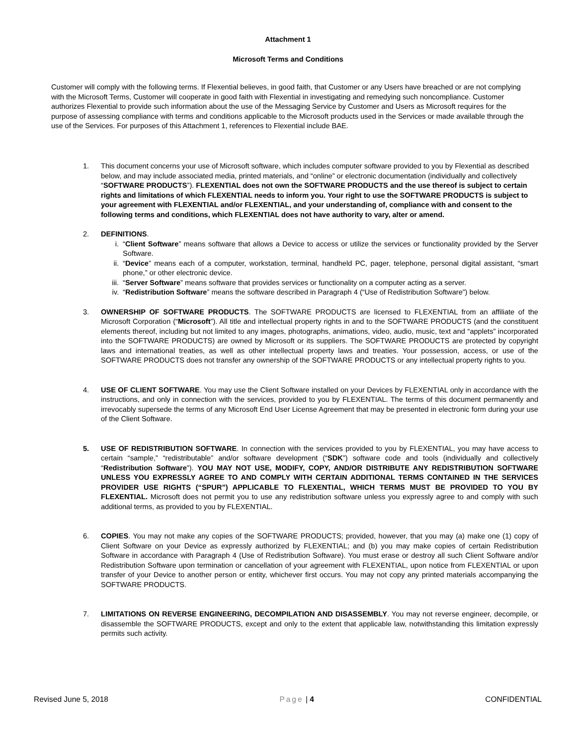Attachment 1
Microsoft Terms and Conditions
Customer will comply with the following terms. If Flexential believes, in good faith, that Customer or any Users have breached or are not complying with the Microsoft Terms, Customer will cooperate in good faith with Flexential in investigating and remedying such noncompliance. Customer authorizes Flexential to provide such information about the use of the Messaging Service by Customer and Users as Microsoft requires for the purpose of assessing compliance with terms and conditions applicable to the Microsoft products used in the Services or made available through the use of the Services. For purposes of this Attachment 1, references to Flexential include BAE.
1. This document concerns your use of Microsoft software, which includes computer software provided to you by Flexential as described below, and may include associated media, printed materials, and “online” or electronic documentation (individually and collectively “SOFTWARE PRODUCTS”). FLEXENTIAL does not own the SOFTWARE PRODUCTS and the use thereof is subject to certain rights and limitations of which FLEXENTIAL needs to inform you. Your right to use the SOFTWARE PRODUCTS is subject to your agreement with FLEXENTIAL and/or FLEXENTIAL, and your understanding of, compliance with and consent to the following terms and conditions, which FLEXENTIAL does not have authority to vary, alter or amend.
2. DEFINITIONS.
i. “Client Software” means software that allows a Device to access or utilize the services or functionality provided by the Server Software.
ii. “Device” means each of a computer, workstation, terminal, handheld PC, pager, telephone, personal digital assistant, “smart phone,” or other electronic device.
iii. “Server Software” means software that provides services or functionality on a computer acting as a server.
iv. “Redistribution Software” means the software described in Paragraph 4 (“Use of Redistribution Software”) below.
3. OWNERSHIP OF SOFTWARE PRODUCTS. The SOFTWARE PRODUCTS are licensed to FLEXENTIAL from an affiliate of the Microsoft Corporation (“Microsoft”). All title and intellectual property rights in and to the SOFTWARE PRODUCTS (and the constituent elements thereof, including but not limited to any images, photographs, animations, video, audio, music, text and “applets” incorporated into the SOFTWARE PRODUCTS) are owned by Microsoft or its suppliers. The SOFTWARE PRODUCTS are protected by copyright laws and international treaties, as well as other intellectual property laws and treaties. Your possession, access, or use of the SOFTWARE PRODUCTS does not transfer any ownership of the SOFTWARE PRODUCTS or any intellectual property rights to you.
4. USE OF CLIENT SOFTWARE. You may use the Client Software installed on your Devices by FLEXENTIAL only in accordance with the instructions, and only in connection with the services, provided to you by FLEXENTIAL. The terms of this document permanently and irrevocably supersede the terms of any Microsoft End User License Agreement that may be presented in electronic form during your use of the Client Software.
5. USE OF REDISTRIBUTION SOFTWARE. In connection with the services provided to you by FLEXENTIAL, you may have access to certain “sample,” “redistributable” and/or software development (“SDK”) software code and tools (individually and collectively “Redistribution Software”). YOU MAY NOT USE, MODIFY, COPY, AND/OR DISTRIBUTE ANY REDISTRIBUTION SOFTWARE UNLESS YOU EXPRESSLY AGREE TO AND COMPLY WITH CERTAIN ADDITIONAL TERMS CONTAINED IN THE SERVICES PROVIDER USE RIGHTS (“SPUR”) APPLICABLE TO FLEXENTIAL, WHICH TERMS MUST BE PROVIDED TO YOU BY FLEXENTIAL. Microsoft does not permit you to use any redistribution software unless you expressly agree to and comply with such additional terms, as provided to you by FLEXENTIAL.
6. COPIES. You may not make any copies of the SOFTWARE PRODUCTS; provided, however, that you may (a) make one (1) copy of Client Software on your Device as expressly authorized by FLEXENTIAL; and (b) you may make copies of certain Redistribution Software in accordance with Paragraph 4 (Use of Redistribution Software). You must erase or destroy all such Client Software and/or Redistribution Software upon termination or cancellation of your agreement with FLEXENTIAL, upon notice from FLEXENTIAL or upon transfer of your Device to another person or entity, whichever first occurs. You may not copy any printed materials accompanying the SOFTWARE PRODUCTS.
7. LIMITATIONS ON REVERSE ENGINEERING, DECOMPILATION AND DISASSEMBLY. You may not reverse engineer, decompile, or disassemble the SOFTWARE PRODUCTS, except and only to the extent that applicable law, notwithstanding this limitation expressly permits such activity.
Revised June 5, 2018 Page | 4 CONFIDENTIAL